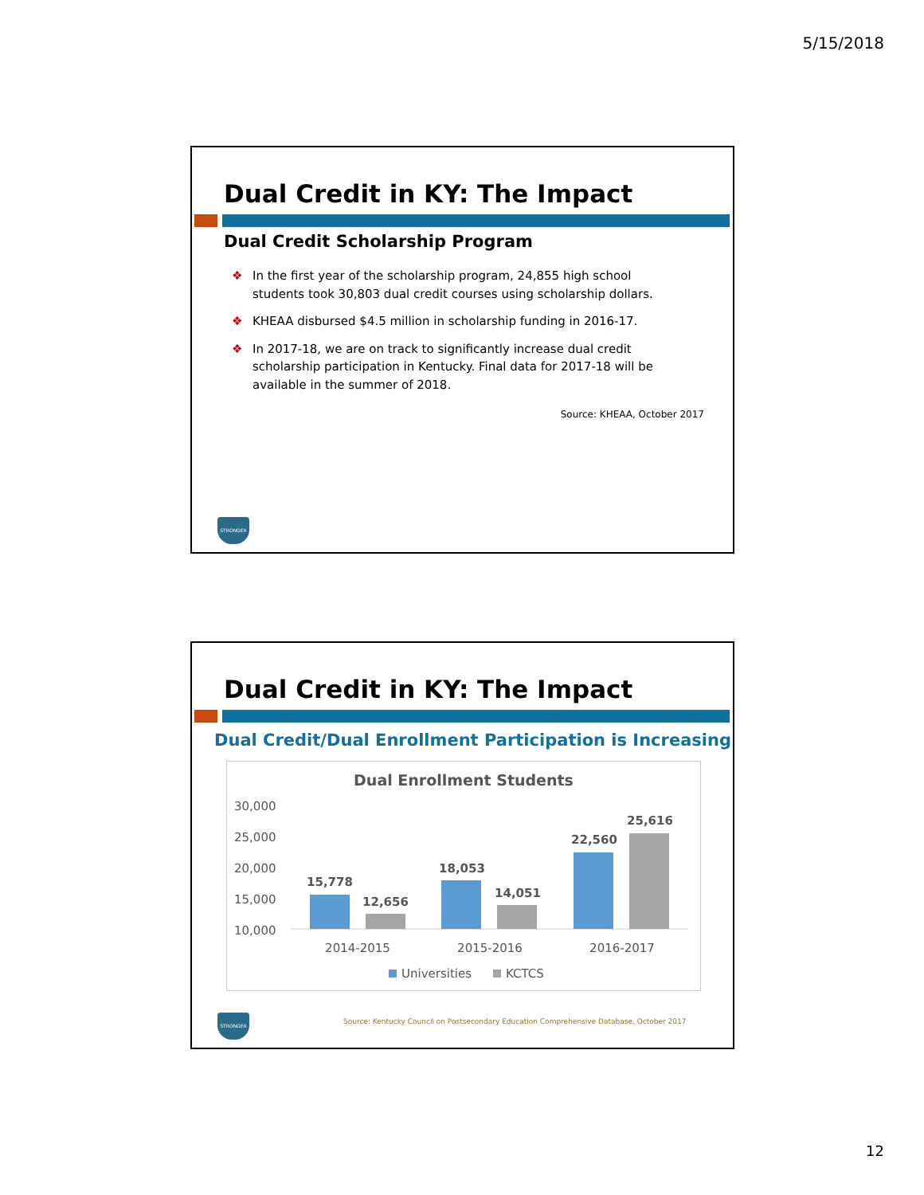5/15/2018
Dual Credit in KY: The Impact
Dual Credit Scholarship Program
❖ In the first year of the scholarship program, 24,855 high school students took 30,803 dual credit courses using scholarship dollars.
❖ KHEAA disbursed $4.5 million in scholarship funding in 2016-17.
❖ In 2017-18, we are on track to significantly increase dual credit scholarship participation in Kentucky. Final data for 2017-18 will be available in the summer of 2018.
Source: KHEAA, October 2017
STRONGER
Dual Credit in KY: The Impact
Dual Credit/Dual Enrollment Participation is Increasing
Dual Enrollment Students
30,000
25,000
20,000
15,000
10,000
15,778
12,656
18,053
14,051
22,560
25,616
2014-2015
2015-2016
2016-2017
Universities
KCTCS
Source: Kentucky Council on Postsecondary Education Comprehensive Database, October 2017
STRONGER
12